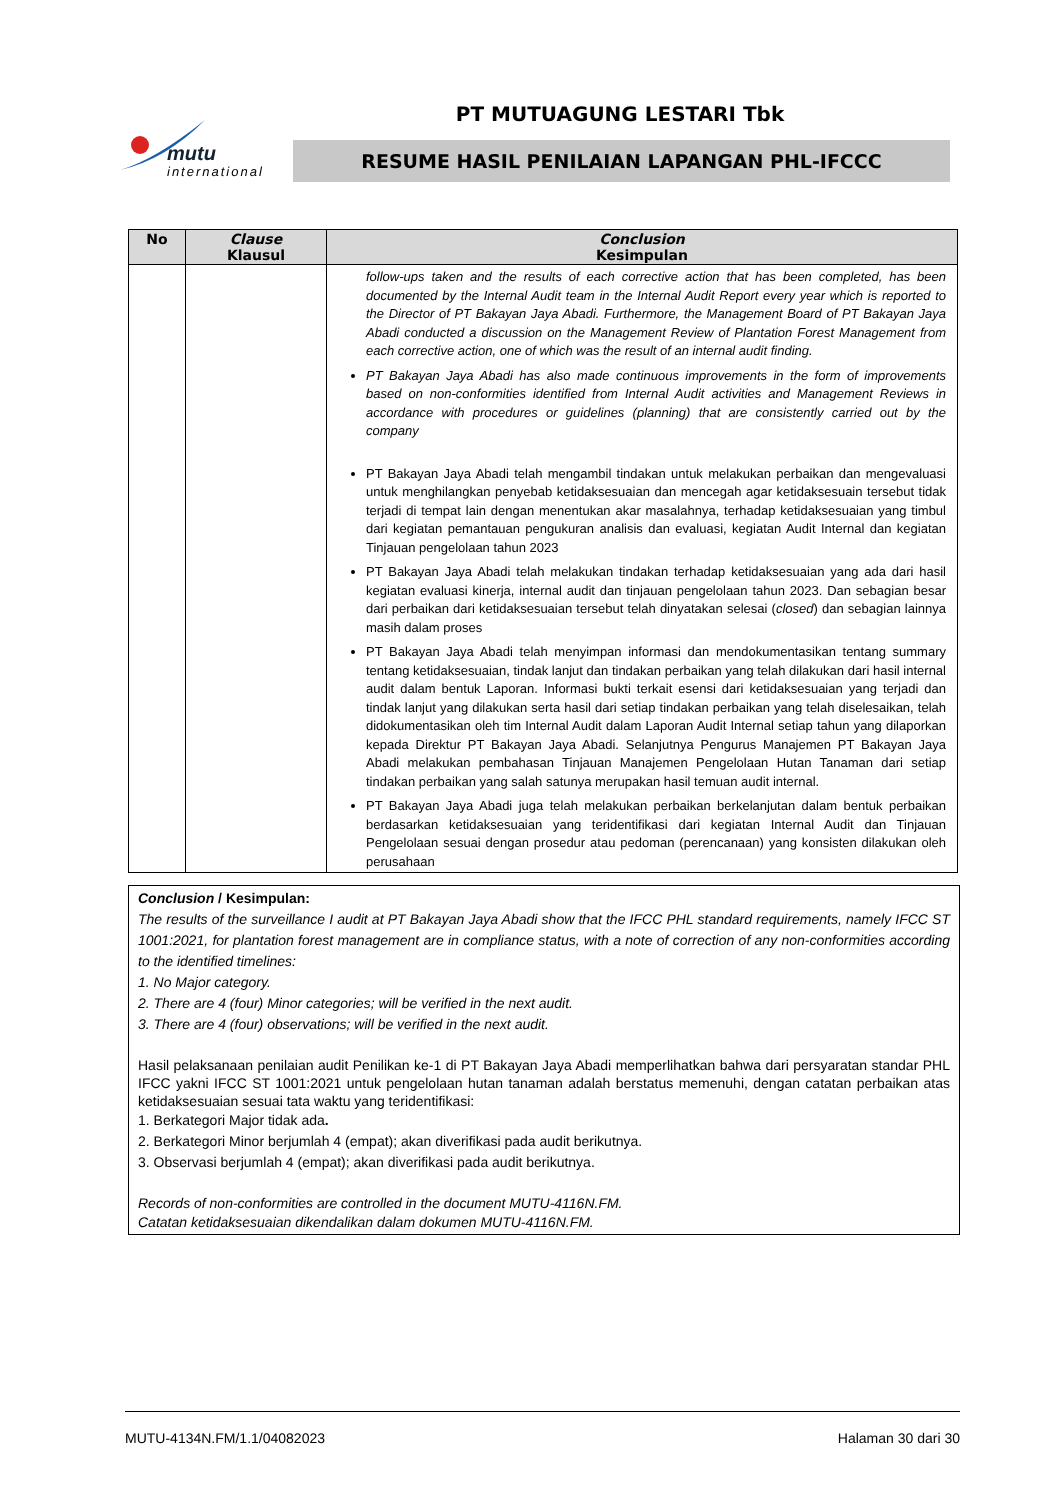mutu
international
PT MUTUAGUNG LESTARI Tbk
RESUME HASIL PENILAIAN LAPANGAN PHL-IFCCC
| No | Clause Klausul | Conclusion Kesimpulan |
| --- | --- | --- |
| | | follow-ups taken and the results of each corrective action that has been completed, has been documented by the Internal Audit team in the Internal Audit Report every year which is reported to the Director of PT Bakayan Jaya Abadi. Furthermore, the Management Board of PT Bakayan Jaya Abadi conducted a discussion on the Management Review of Plantation Forest Management from each corrective action, one of which was the result of an internal audit finding. PT Bakayan Jaya Abadi has also made continuous improvements in the form of improvements based on non-conformities identified from Internal Audit activities and Management Reviews in accordance with procedures or guidelines (planning) that are consistently carried out by the company PT Bakayan Jaya Abadi telah mengambil tindakan untuk melakukan perbaikan dan mengevaluasi untuk menghilangkan penyebab ketidaksesuaian dan mencegah agar ketidaksesuain tersebut tidak terjadi di tempat lain dengan menentukan akar masalahnya, terhadap ketidaksesuaian yang timbul dari kegiatan pemantauan pengukuran analisis dan evaluasi, kegiatan Audit Internal dan kegiatan Tinjauan pengelolaan tahun 2023 PT Bakayan Jaya Abadi telah melakukan tindakan terhadap ketidaksesuaian yang ada dari hasil kegiatan evaluasi kinerja, internal audit dan tinjauan pengelolaan tahun 2023. Dan sebagian besar dari perbaikan dari ketidaksesuaian tersebut telah dinyatakan selesai ( closed ) dan sebagian lainnya masih dalam proses PT Bakayan Jaya Abadi telah menyimpan informasi dan mendokumentasikan tentang summary tentang ketidaksesuaian, tindak lanjut dan tindakan perbaikan yang telah dilakukan dari hasil internal audit dalam bentuk Laporan. Informasi bukti terkait esensi dari ketidaksesuaian yang terjadi dan tindak lanjut yang dilakukan serta hasil dari setiap tindakan perbaikan yang telah diselesaikan, telah didokumentasikan oleh tim Internal Audit dalam Laporan Audit Internal setiap tahun yang dilaporkan kepada Direktur PT Bakayan Jaya Abadi. Selanjutnya Pengurus Manajemen PT Bakayan Jaya Abadi melakukan pembahasan Tinjauan Manajemen Pengelolaan Hutan Tanaman dari setiap tindakan perbaikan yang salah satunya merupakan hasil temuan audit internal. PT Bakayan Jaya Abadi juga telah melakukan perbaikan berkelanjutan dalam bentuk perbaikan berdasarkan ketidaksesuaian yang teridentifikasi dari kegiatan Internal Audit dan Tinjauan Pengelolaan sesuai dengan prosedur atau pedoman (perencanaan) yang konsisten dilakukan oleh perusahaan |
Conclusion / Kesimpulan:
The results of the surveillance I audit at PT Bakayan Jaya Abadi show that the IFCC PHL standard requirements, namely IFCC ST 1001:2021, for plantation forest management are in compliance status, with a note of correction of any non-conformities according to the identified timelines:
1. No Major category.
2. There are 4 (four) Minor categories; will be verified in the next audit.
3. There are 4 (four) observations; will be verified in the next audit.
Hasil pelaksanaan penilaian audit Penilikan ke-1 di PT Bakayan Jaya Abadi memperlihatkan bahwa dari persyaratan standar PHL IFCC yakni IFCC ST 1001:2021 untuk pengelolaan hutan tanaman adalah berstatus memenuhi, dengan catatan perbaikan atas ketidaksesuaian sesuai tata waktu yang teridentifikasi:
1. Berkategori Major tidak ada.
2. Berkategori Minor berjumlah 4 (empat); akan diverifikasi pada audit berikutnya.
3. Observasi berjumlah 4 (empat); akan diverifikasi pada audit berikutnya.
Records of non-conformities are controlled in the document MUTU-4116N.FM.
Catatan ketidaksesuaian dikendalikan dalam dokumen MUTU-4116N.FM.
MUTU-4134N.FM/1.1/04082023 Halaman 30 dari 30